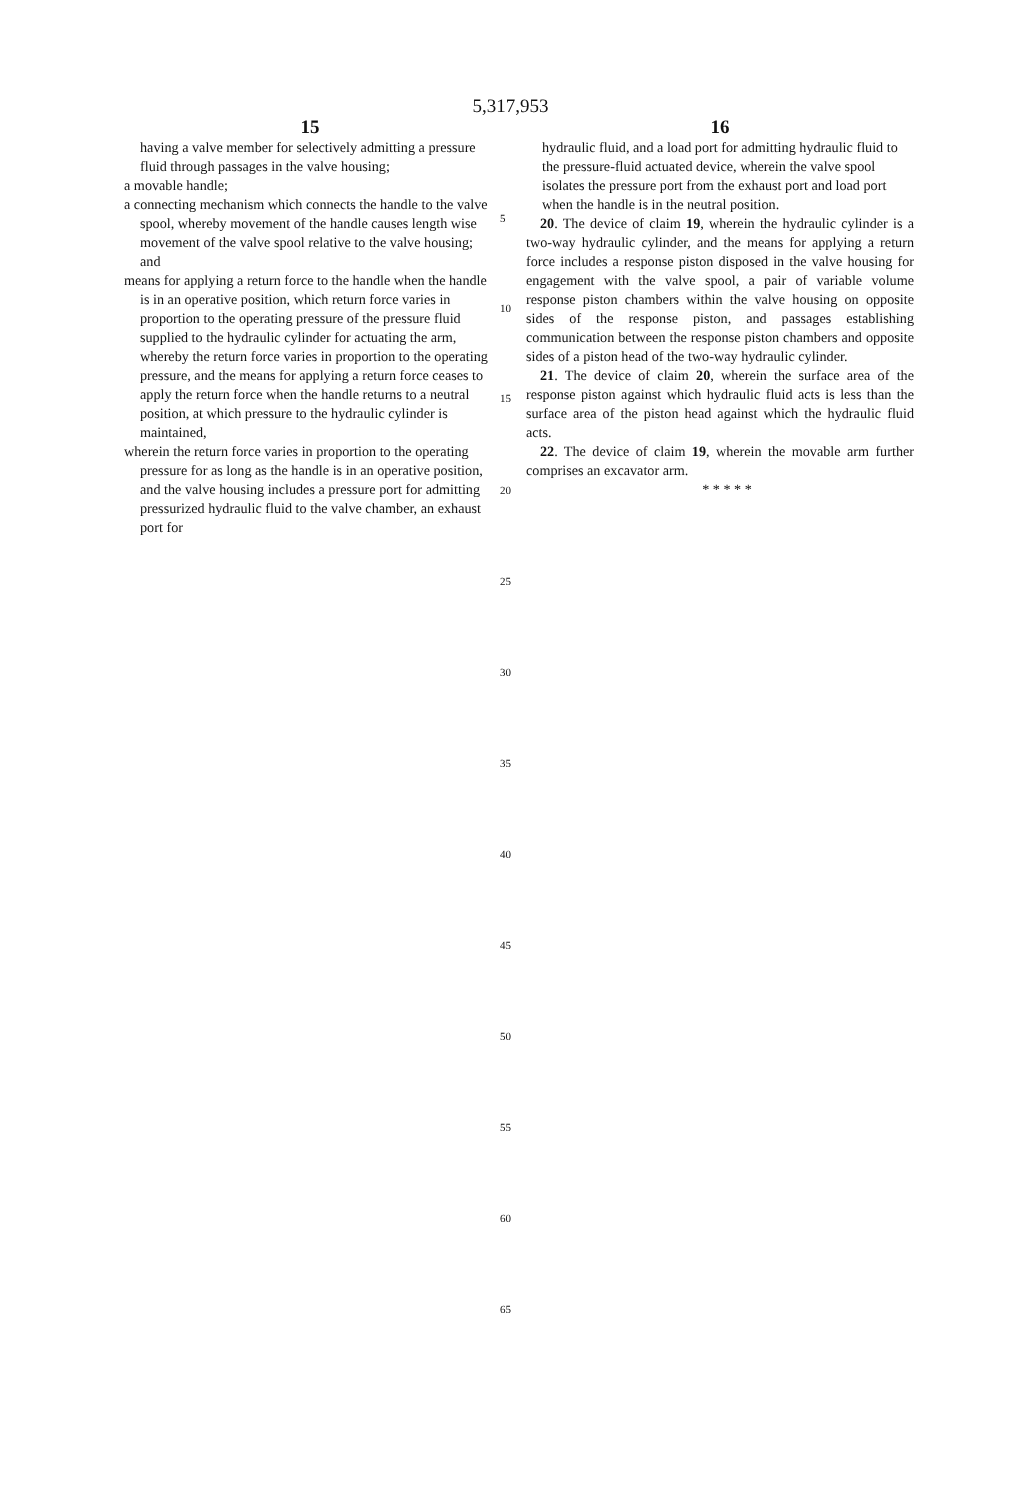5,317,953
15
having a valve member for selectively admitting a pressure fluid through passages in the valve housing;
a movable handle;
a connecting mechanism which connects the handle to the valve spool, whereby movement of the handle causes length wise movement of the valve spool relative to the valve housing; and
means for applying a return force to the handle when the handle is in an operative position, which return force varies in proportion to the operating pressure of the pressure fluid supplied to the hydraulic cylinder for actuating the arm, whereby the return force varies in proportion to the operating pressure, and the means for applying a return force ceases to apply the return force when the handle returns to a neutral position, at which pressure to the hydraulic cylinder is maintained,
wherein the return force varies in proportion to the operating pressure for as long as the handle is in an operative position, and the valve housing includes a pressure port for admitting pressurized hydraulic fluid to the valve chamber, an exhaust port for
16
hydraulic fluid, and a load port for admitting hydraulic fluid to the pressure-fluid actuated device, wherein the valve spool isolates the pressure port from the exhaust port and load port when the handle is in the neutral position.
20. The device of claim 19, wherein the hydraulic cylinder is a two-way hydraulic cylinder, and the means for applying a return force includes a response piston disposed in the valve housing for engagement with the valve spool, a pair of variable volume response piston chambers within the valve housing on opposite sides of the response piston, and passages establishing communication between the response piston chambers and opposite sides of a piston head of the two-way hydraulic cylinder.
21. The device of claim 20, wherein the surface area of the response piston against which hydraulic fluid acts is less than the surface area of the piston head against which the hydraulic fluid acts.
22. The device of claim 19, wherein the movable arm further comprises an excavator arm.
* * * * *
5
10
15
20
25
30
35
40
45
50
55
60
65